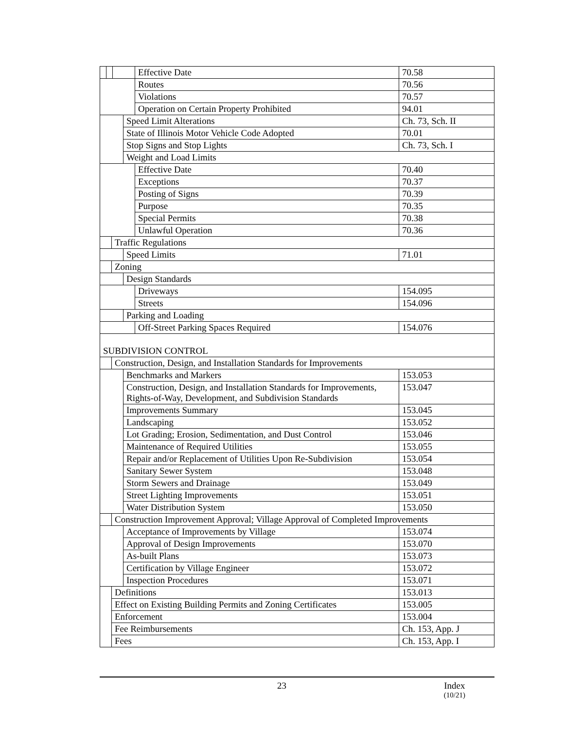| | | | Effective Date | 70.58 |
| | | | Routes | 70.56 |
| | | | Violations | 70.57 |
| | | | Operation on Certain Property Prohibited | 94.01 |
| | | Speed Limit Alterations | | Ch. 73, Sch. II |
| | | State of Illinois Motor Vehicle Code Adopted | | 70.01 |
| | | Stop Signs and Stop Lights | | Ch. 73, Sch. I |
| | | Weight and Load Limits | | |
| | | | Effective Date | 70.40 |
| | | | Exceptions | 70.37 |
| | | | Posting of Signs | 70.39 |
| | | | Purpose | 70.35 |
| | | | Special Permits | 70.38 |
| | | | Unlawful Operation | 70.36 |
| | Traffic Regulations | | | |
| | | Speed Limits | | 71.01 |
| | Zoning | | | |
| | | Design Standards | | |
| | | | Driveways | 154.095 |
| | | | Streets | 154.096 |
| | | Parking and Loading | | |
| | | | Off-Street Parking Spaces Required | 154.076 |
| SUBDIVISION CONTROL | | | | |
| | Construction, Design, and Installation Standards for Improvements | | | |
| | | Benchmarks and Markers | | 153.053 |
| | | Construction, Design, and Installation Standards for Improvements, Rights-of-Way, Development, and Subdivision Standards | | 153.047 |
| | | Improvements Summary | | 153.045 |
| | | Landscaping | | 153.052 |
| | | Lot Grading; Erosion, Sedimentation, and Dust Control | | 153.046 |
| | | Maintenance of Required Utilities | | 153.055 |
| | | Repair and/or Replacement of Utilities Upon Re-Subdivision | | 153.054 |
| | | Sanitary Sewer System | | 153.048 |
| | | Storm Sewers and Drainage | | 153.049 |
| | | Street Lighting Improvements | | 153.051 |
| | | Water Distribution System | | 153.050 |
| | Construction Improvement Approval; Village Approval of Completed Improvements | | | |
| | | Acceptance of Improvements by Village | | 153.074 |
| | | Approval of Design Improvements | | 153.070 |
| | | As-built Plans | | 153.073 |
| | | Certification by Village Engineer | | 153.072 |
| | | Inspection Procedures | | 153.071 |
| | Definitions | | | 153.013 |
| | Effect on Existing Building Permits and Zoning Certificates | | | 153.005 |
| | Enforcement | | | 153.004 |
| | Fee Reimbursements | | | Ch. 153, App. J |
| | Fees | | | Ch. 153, App. I |
23 Index
(10/21)